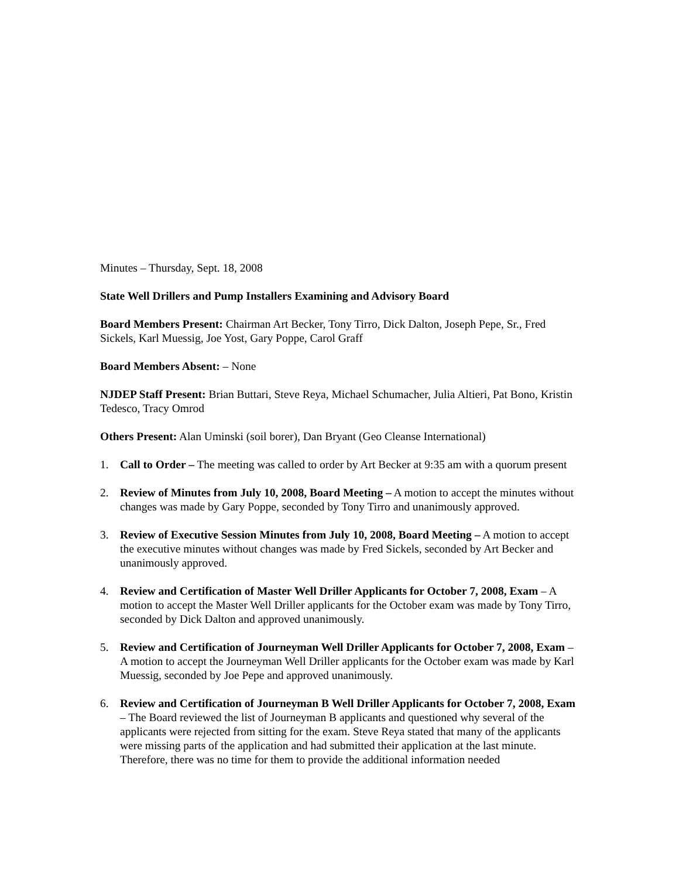Minutes – Thursday, Sept. 18, 2008
State Well Drillers and Pump Installers Examining and Advisory Board
Board Members Present: Chairman Art Becker, Tony Tirro, Dick Dalton, Joseph Pepe, Sr., Fred Sickels, Karl Muessig, Joe Yost, Gary Poppe, Carol Graff
Board Members Absent: – None
NJDEP Staff Present: Brian Buttari, Steve Reya, Michael Schumacher, Julia Altieri, Pat Bono, Kristin Tedesco, Tracy Omrod
Others Present: Alan Uminski (soil borer), Dan Bryant (Geo Cleanse International)
1. Call to Order – The meeting was called to order by Art Becker at 9:35 am with a quorum present
2. Review of Minutes from July 10, 2008, Board Meeting – A motion to accept the minutes without changes was made by Gary Poppe, seconded by Tony Tirro and unanimously approved.
3. Review of Executive Session Minutes from July 10, 2008, Board Meeting – A motion to accept the executive minutes without changes was made by Fred Sickels, seconded by Art Becker and unanimously approved.
4. Review and Certification of Master Well Driller Applicants for October 7, 2008, Exam – A motion to accept the Master Well Driller applicants for the October exam was made by Tony Tirro, seconded by Dick Dalton and approved unanimously.
5. Review and Certification of Journeyman Well Driller Applicants for October 7, 2008, Exam – A motion to accept the Journeyman Well Driller applicants for the October exam was made by Karl Muessig, seconded by Joe Pepe and approved unanimously.
6. Review and Certification of Journeyman B Well Driller Applicants for October 7, 2008, Exam – The Board reviewed the list of Journeyman B applicants and questioned why several of the applicants were rejected from sitting for the exam. Steve Reya stated that many of the applicants were missing parts of the application and had submitted their application at the last minute. Therefore, there was no time for them to provide the additional information needed